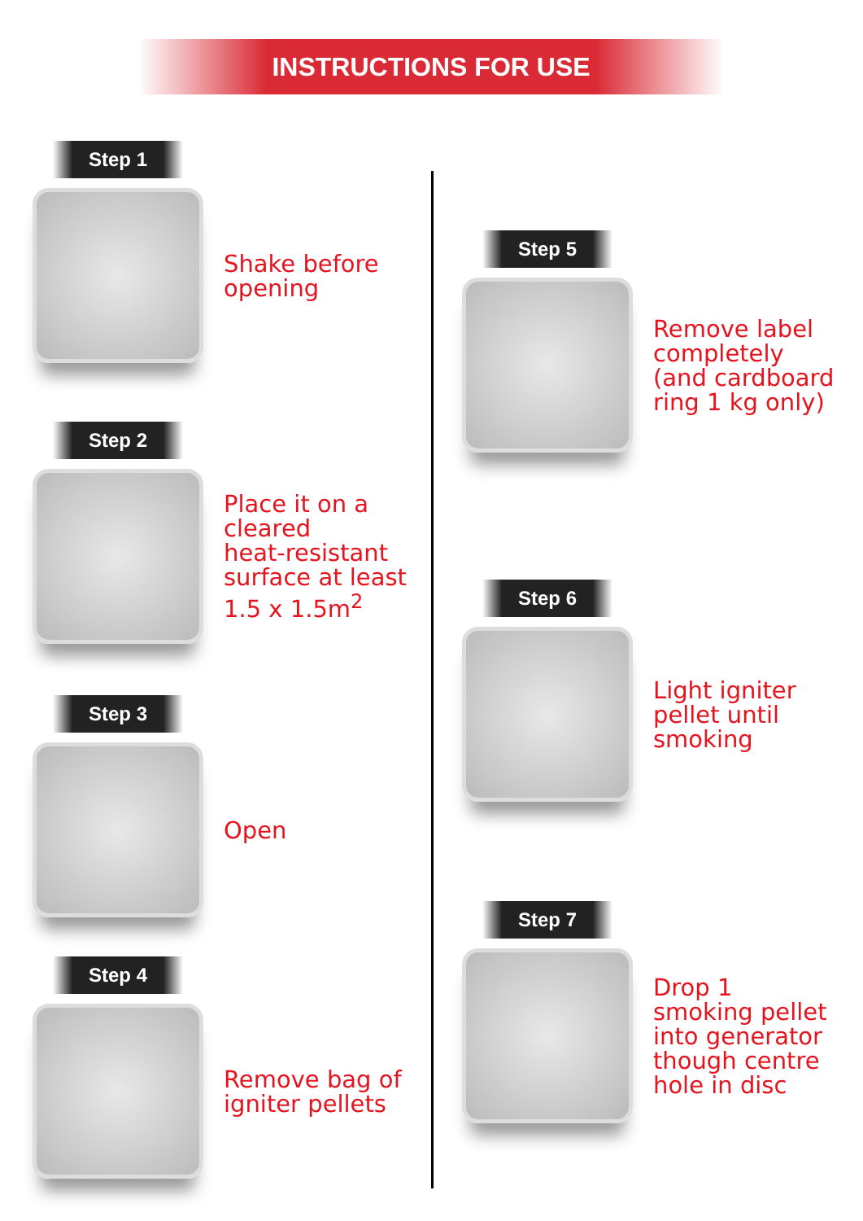INSTRUCTIONS FOR USE
Step 1
Shake before
opening
Step 2
Place it on a
cleared
heat-resistant
surface at least
1.5 x 1.5m<sup>2</sup>
Step 3
Open
Step 4
Remove bag of
igniter pellets
Step 5
Remove label
completely
(and cardboard
ring 1 kg only)
Step 6
Light igniter
pellet until
smoking
Step 7
Drop 1
smoking pellet
into generator
though centre
hole in disc